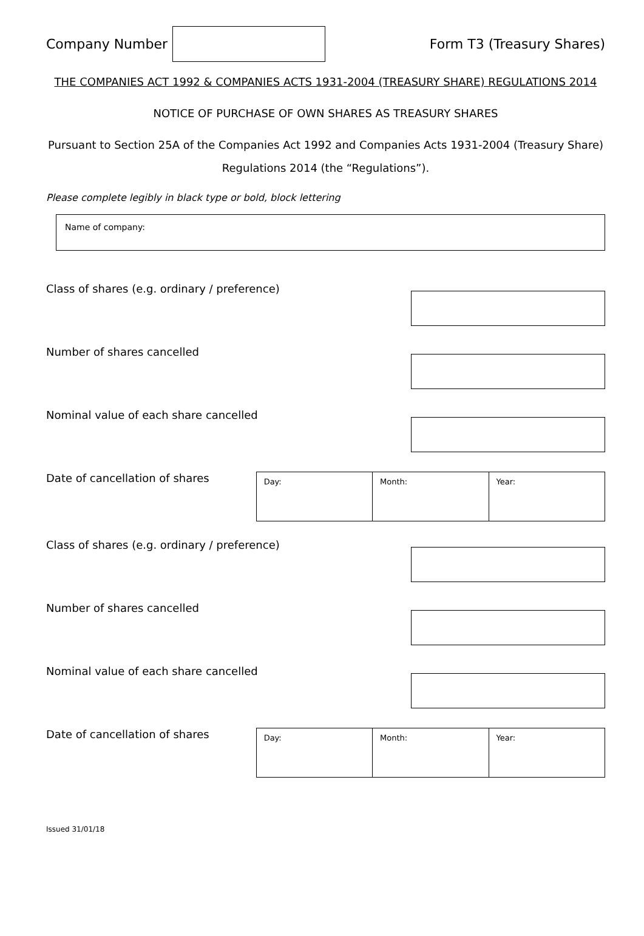Company Number Form T3 (Treasury Shares)
THE COMPANIES ACT 1992 & COMPANIES ACTS 1931-2004 (TREASURY SHARE) REGULATIONS 2014
NOTICE OF PURCHASE OF OWN SHARES AS TREASURY SHARES
Pursuant to Section 25A of the Companies Act 1992 and Companies Acts 1931-2004 (Treasury Share) Regulations 2014 (the “Regulations”).
Please complete legibly in black type or bold, block lettering
Name of company:
Class of shares (e.g. ordinary / preference)
Number of shares cancelled
Nominal value of each share cancelled
Date of cancellation of shares
Day: Month: Year:
Class of shares (e.g. ordinary / preference)
Number of shares cancelled
Nominal value of each share cancelled
Date of cancellation of shares
Day: Month: Year:
Issued 31/01/18